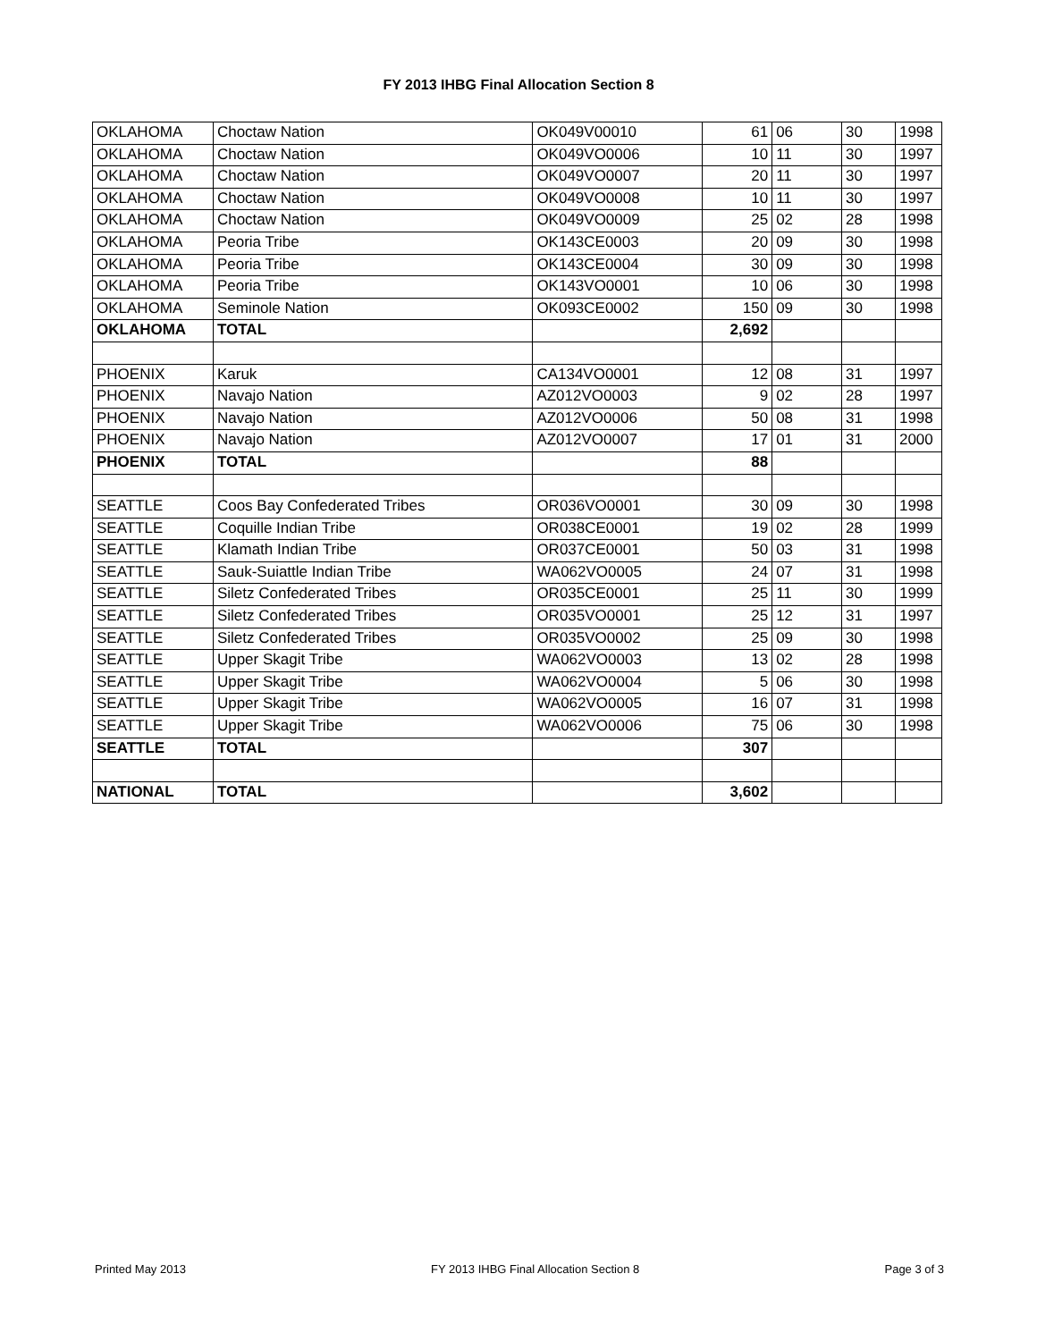FY 2013 IHBG Final Allocation Section 8
| OKLAHOMA | Choctaw Nation | OK049V00010 | 61 | 06 | 30 | 1998 |
| OKLAHOMA | Choctaw Nation | OK049VO0006 | 10 | 11 | 30 | 1997 |
| OKLAHOMA | Choctaw Nation | OK049VO0007 | 20 | 11 | 30 | 1997 |
| OKLAHOMA | Choctaw Nation | OK049VO0008 | 10 | 11 | 30 | 1997 |
| OKLAHOMA | Choctaw Nation | OK049VO0009 | 25 | 02 | 28 | 1998 |
| OKLAHOMA | Peoria Tribe | OK143CE0003 | 20 | 09 | 30 | 1998 |
| OKLAHOMA | Peoria Tribe | OK143CE0004 | 30 | 09 | 30 | 1998 |
| OKLAHOMA | Peoria Tribe | OK143VO0001 | 10 | 06 | 30 | 1998 |
| OKLAHOMA | Seminole Nation | OK093CE0002 | 150 | 09 | 30 | 1998 |
| OKLAHOMA | TOTAL | | 2,692 | | | |
| PHOENIX | Karuk | CA134VO0001 | 12 | 08 | 31 | 1997 |
| PHOENIX | Navajo Nation | AZ012VO0003 | 9 | 02 | 28 | 1997 |
| PHOENIX | Navajo Nation | AZ012VO0006 | 50 | 08 | 31 | 1998 |
| PHOENIX | Navajo Nation | AZ012VO0007 | 17 | 01 | 31 | 2000 |
| PHOENIX | TOTAL | | 88 | | | |
| SEATTLE | Coos Bay Confederated Tribes | OR036VO0001 | 30 | 09 | 30 | 1998 |
| SEATTLE | Coquille Indian Tribe | OR038CE0001 | 19 | 02 | 28 | 1999 |
| SEATTLE | Klamath Indian Tribe | OR037CE0001 | 50 | 03 | 31 | 1998 |
| SEATTLE | Sauk-Suiattle Indian Tribe | WA062VO0005 | 24 | 07 | 31 | 1998 |
| SEATTLE | Siletz Confederated Tribes | OR035CE0001 | 25 | 11 | 30 | 1999 |
| SEATTLE | Siletz Confederated Tribes | OR035VO0001 | 25 | 12 | 31 | 1997 |
| SEATTLE | Siletz Confederated Tribes | OR035VO0002 | 25 | 09 | 30 | 1998 |
| SEATTLE | Upper Skagit Tribe | WA062VO0003 | 13 | 02 | 28 | 1998 |
| SEATTLE | Upper Skagit Tribe | WA062VO0004 | 5 | 06 | 30 | 1998 |
| SEATTLE | Upper Skagit Tribe | WA062VO0005 | 16 | 07 | 31 | 1998 |
| SEATTLE | Upper Skagit Tribe | WA062VO0006 | 75 | 06 | 30 | 1998 |
| SEATTLE | TOTAL | | 307 | | | |
| NATIONAL | TOTAL | | 3,602 | | | |
Printed May 2013 FY 2013 IHBG Final Allocation Section 8 Page 3 of 3